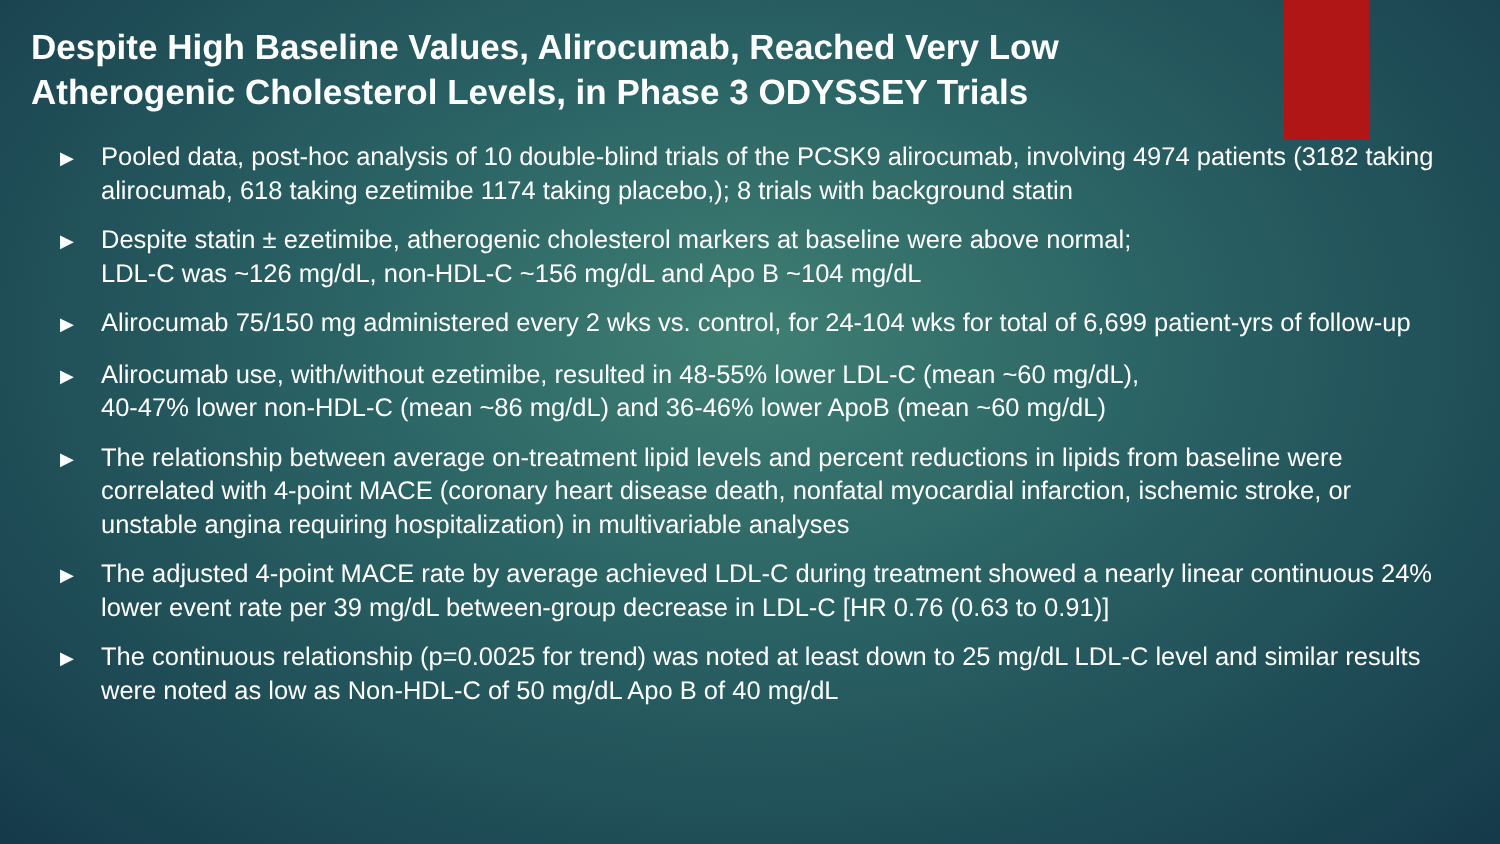Despite High Baseline Values, Alirocumab, Reached Very Low Atherogenic Cholesterol Levels, in Phase 3 ODYSSEY Trials
▶ Pooled data, post-hoc analysis of 10 double-blind trials of the PCSK9 alirocumab, involving 4974 patients (3182 taking alirocumab, 618 taking ezetimibe 1174 taking placebo,); 8 trials with background statin
▶ Despite statin ± ezetimibe, atherogenic cholesterol markers at baseline were above normal;
LDL-C was ~126 mg/dL, non-HDL-C ~156 mg/dL and Apo B ~104 mg/dL
▶ Alirocumab 75/150 mg administered every 2 wks vs. control, for 24-104 wks for total of 6,699 patient-yrs of follow-up
▶ Alirocumab use, with/without ezetimibe, resulted in 48-55% lower LDL-C (mean ~60 mg/dL),
40-47% lower non-HDL-C (mean ~86 mg/dL) and 36-46% lower ApoB (mean ~60 mg/dL)
▶ The relationship between average on-treatment lipid levels and percent reductions in lipids from baseline were correlated with 4-point MACE (coronary heart disease death, nonfatal myocardial infarction, ischemic stroke, or unstable angina requiring hospitalization) in multivariable analyses
▶ The adjusted 4-point MACE rate by average achieved LDL-C during treatment showed a nearly linear continuous 24% lower event rate per 39 mg/dL between-group decrease in LDL-C [HR 0.76 (0.63 to 0.91)]
▶ The continuous relationship (p=0.0025 for trend) was noted at least down to 25 mg/dL LDL-C level and similar results were noted as low as Non-HDL-C of 50 mg/dL Apo B of 40 mg/dL